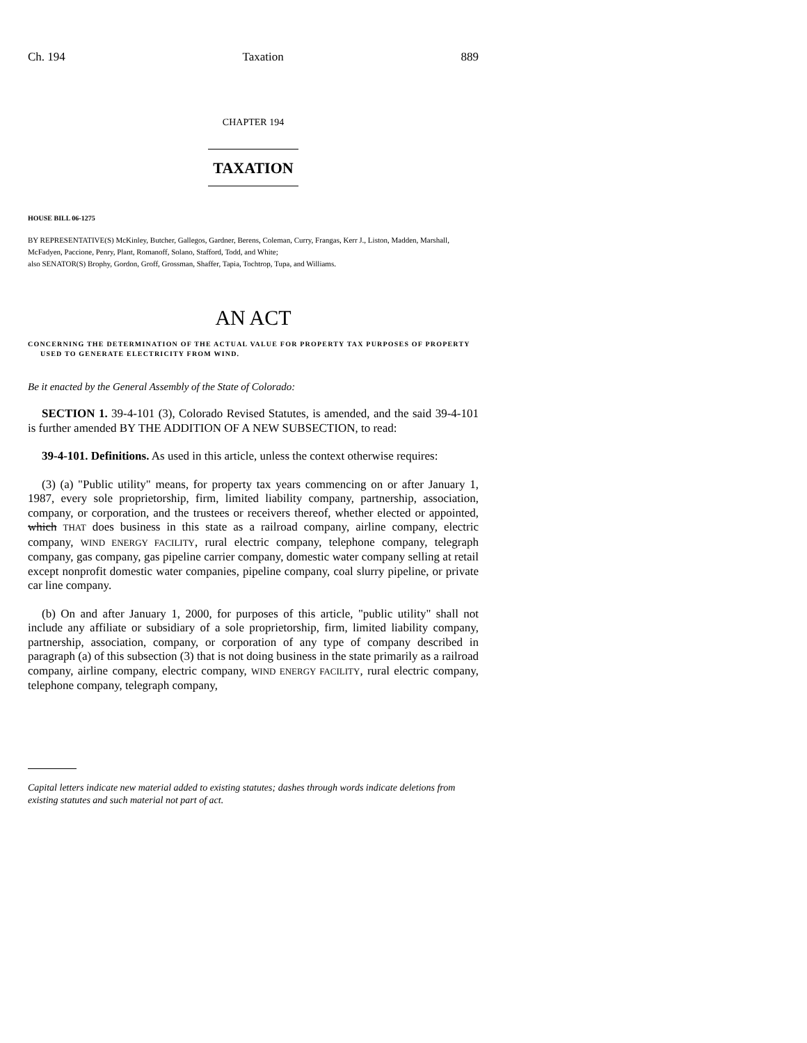Ch. 194 Taxation 889
CHAPTER 194
TAXATION
HOUSE BILL 06-1275
BY REPRESENTATIVE(S) McKinley, Butcher, Gallegos, Gardner, Berens, Coleman, Curry, Frangas, Kerr J., Liston, Madden, Marshall, McFadyen, Paccione, Penry, Plant, Romanoff, Solano, Stafford, Todd, and White;
also SENATOR(S) Brophy, Gordon, Groff, Grossman, Shaffer, Tapia, Tochtrop, Tupa, and Williams.
AN ACT
CONCERNING THE DETERMINATION OF THE ACTUAL VALUE FOR PROPERTY TAX PURPOSES OF PROPERTY USED TO GENERATE ELECTRICITY FROM WIND.
Be it enacted by the General Assembly of the State of Colorado:
SECTION 1. 39-4-101 (3), Colorado Revised Statutes, is amended, and the said 39-4-101 is further amended BY THE ADDITION OF A NEW SUBSECTION, to read:
39-4-101. Definitions. As used in this article, unless the context otherwise requires:
(3) (a) "Public utility" means, for property tax years commencing on or after January 1, 1987, every sole proprietorship, firm, limited liability company, partnership, association, company, or corporation, and the trustees or receivers thereof, whether elected or appointed, which THAT does business in this state as a railroad company, airline company, electric company, WIND ENERGY FACILITY, rural electric company, telephone company, telegraph company, gas company, gas pipeline carrier company, domestic water company selling at retail except nonprofit domestic water companies, pipeline company, coal slurry pipeline, or private car line company.
(b) On and after January 1, 2000, for purposes of this article, "public utility" shall not include any affiliate or subsidiary of a sole proprietorship, firm, limited liability company, partnership, association, company, or corporation of any type of company described in paragraph (a) of this subsection (3) that is not doing business in the state primarily as a railroad company, airline company, electric company, WIND ENERGY FACILITY, rural electric company, telephone company, telegraph company,
Capital letters indicate new material added to existing statutes; dashes through words indicate deletions from existing statutes and such material not part of act.